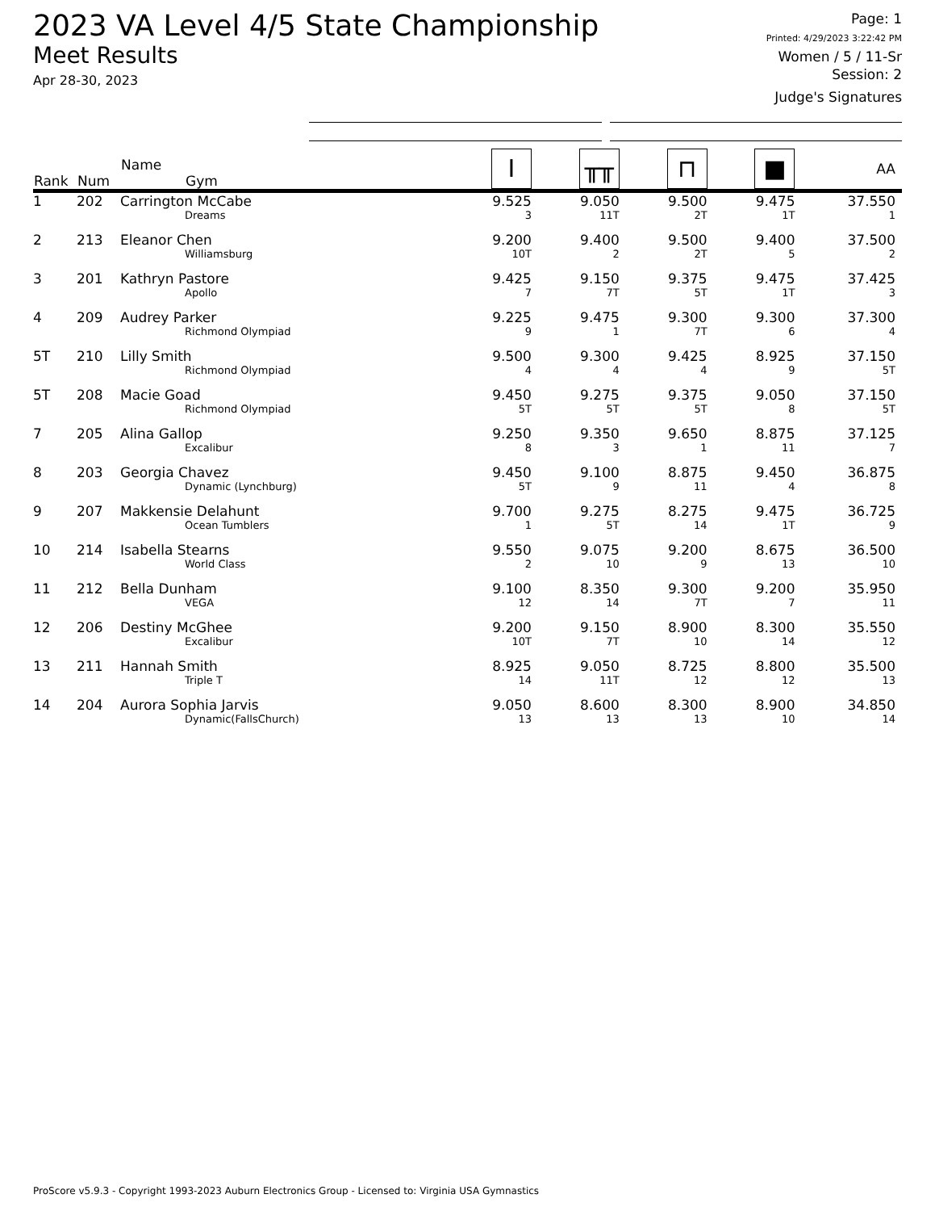2023 VA Level 4/5 State Championship
Meet Results
Apr 28-30, 2023
Page: 1
Printed: 4/29/2023 3:22:42 PM
Women / 5 / 11-Sr
Session: 2
Judge's Signatures
| Rank | Num | Name Gym | I | ╥╥ | ⊓ | ■ | AA |
| --- | --- | --- | --- | --- | --- | --- | --- |
| 1 | 202 | Carrington McCabe Dreams | 9.525 3 | 9.050 11T | 9.500 2T | 9.475 1T | 37.550 1 |
| 2 | 213 | Eleanor Chen Williamsburg | 9.200 10T | 9.400 2 | 9.500 2T | 9.400 5 | 37.500 2 |
| 3 | 201 | Kathryn Pastore Apollo | 9.425 7 | 9.150 7T | 9.375 5T | 9.475 1T | 37.425 3 |
| 4 | 209 | Audrey Parker Richmond Olympiad | 9.225 9 | 9.475 1 | 9.300 7T | 9.300 6 | 37.300 4 |
| 5T | 210 | Lilly Smith Richmond Olympiad | 9.500 4 | 9.300 4 | 9.425 4 | 8.925 9 | 37.150 5T |
| 5T | 208 | Macie Goad Richmond Olympiad | 9.450 5T | 9.275 5T | 9.375 5T | 9.050 8 | 37.150 5T |
| 7 | 205 | Alina Gallop Excalibur | 9.250 8 | 9.350 3 | 9.650 1 | 8.875 11 | 37.125 7 |
| 8 | 203 | Georgia Chavez Dynamic (Lynchburg) | 9.450 5T | 9.100 9 | 8.875 11 | 9.450 4 | 36.875 8 |
| 9 | 207 | Makkensie Delahunt Ocean Tumblers | 9.700 1 | 9.275 5T | 8.275 14 | 9.475 1T | 36.725 9 |
| 10 | 214 | Isabella Stearns World Class | 9.550 2 | 9.075 10 | 9.200 9 | 8.675 13 | 36.500 10 |
| 11 | 212 | Bella Dunham VEGA | 9.100 12 | 8.350 14 | 9.300 7T | 9.200 7 | 35.950 11 |
| 12 | 206 | Destiny McGhee Excalibur | 9.200 10T | 9.150 7T | 8.900 10 | 8.300 14 | 35.550 12 |
| 13 | 211 | Hannah Smith Triple T | 8.925 14 | 9.050 11T | 8.725 12 | 8.800 12 | 35.500 13 |
| 14 | 204 | Aurora Sophia Jarvis Dynamic(FallsChurch) | 9.050 13 | 8.600 13 | 8.300 13 | 8.900 10 | 34.850 14 |
ProScore v5.9.3 - Copyright 1993-2023 Auburn Electronics Group - Licensed to: Virginia USA Gymnastics